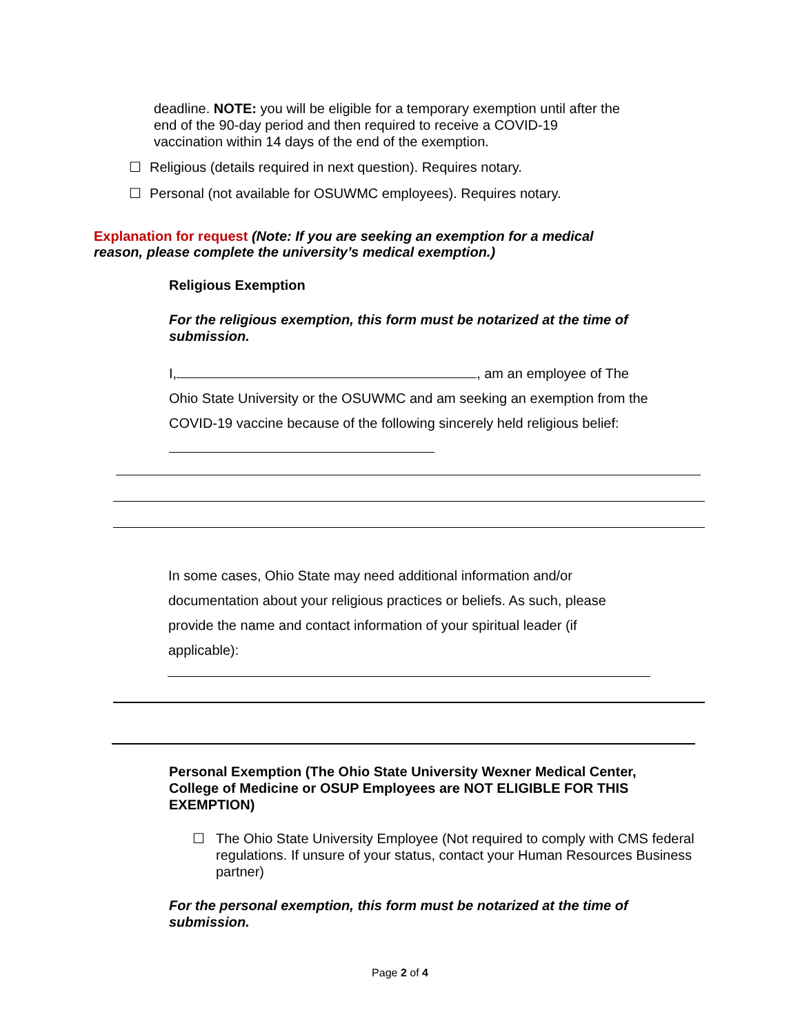deadline. NOTE: you will be eligible for a temporary exemption until after the end of the 90-day period and then required to receive a COVID-19 vaccination within 14 days of the end of the exemption.
☐ Religious (details required in next question). Requires notary.
☐ Personal (not available for OSUWMC employees). Requires notary.
Explanation for request (Note: If you are seeking an exemption for a medical reason, please complete the university’s medical exemption.)
Religious Exemption
For the religious exemption, this form must be notarized at the time of submission.
I, , am an employee of The Ohio State University or the OSUWMC and am seeking an exemption from the COVID-19 vaccine because of the following sincerely held religious belief:
In some cases, Ohio State may need additional information and/or documentation about your religious practices or beliefs. As such, please provide the name and contact information of your spiritual leader (if applicable):
Personal Exemption (The Ohio State University Wexner Medical Center, College of Medicine or OSUP Employees are NOT ELIGIBLE FOR THIS EXEMPTION)
☐ The Ohio State University Employee (Not required to comply with CMS federal regulations. If unsure of your status, contact your Human Resources Business partner)
For the personal exemption, this form must be notarized at the time of submission.
Page 2 of 4